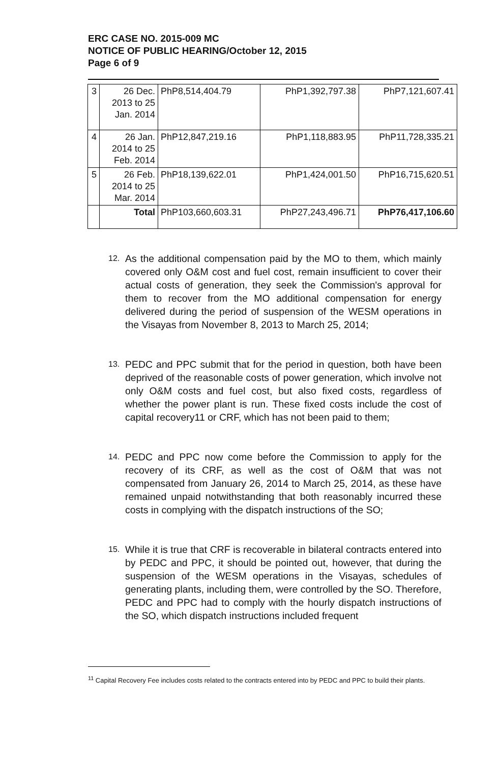ERC CASE NO. 2015-009 MC
NOTICE OF PUBLIC HEARING/October 12, 2015
Page 6 of 9
| 3 | 26 Dec. 2013 to 25 Jan. 2014 | PhP8,514,404.79 | PhP1,392,797.38 | PhP7,121,607.41 |
| 4 | 26 Jan. 2014 to 25 Feb. 2014 | PhP12,847,219.16 | PhP1,118,883.95 | PhP11,728,335.21 |
| 5 | 26 Feb. 2014 to 25 Mar. 2014 | PhP18,139,622.01 | PhP1,424,001.50 | PhP16,715,620.51 |
| | Total | PhP103,660,603.31 | PhP27,243,496.71 | PhP76,417,106.60 |
12. As the additional compensation paid by the MO to them, which mainly covered only O&M cost and fuel cost, remain insufficient to cover their actual costs of generation, they seek the Commission's approval for them to recover from the MO additional compensation for energy delivered during the period of suspension of the WESM operations in the Visayas from November 8, 2013 to March 25, 2014;
13. PEDC and PPC submit that for the period in question, both have been deprived of the reasonable costs of power generation, which involve not only O&M costs and fuel cost, but also fixed costs, regardless of whether the power plant is run. These fixed costs include the cost of capital recovery11 or CRF, which has not been paid to them;
14. PEDC and PPC now come before the Commission to apply for the recovery of its CRF, as well as the cost of O&M that was not compensated from January 26, 2014 to March 25, 2014, as these have remained unpaid notwithstanding that both reasonably incurred these costs in complying with the dispatch instructions of the SO;
15. While it is true that CRF is recoverable in bilateral contracts entered into by PEDC and PPC, it should be pointed out, however, that during the suspension of the WESM operations in the Visayas, schedules of generating plants, including them, were controlled by the SO. Therefore, PEDC and PPC had to comply with the hourly dispatch instructions of the SO, which dispatch instructions included frequent
<sup>11</sup> Capital Recovery Fee includes costs related to the contracts entered into by PEDC and PPC to build their plants.